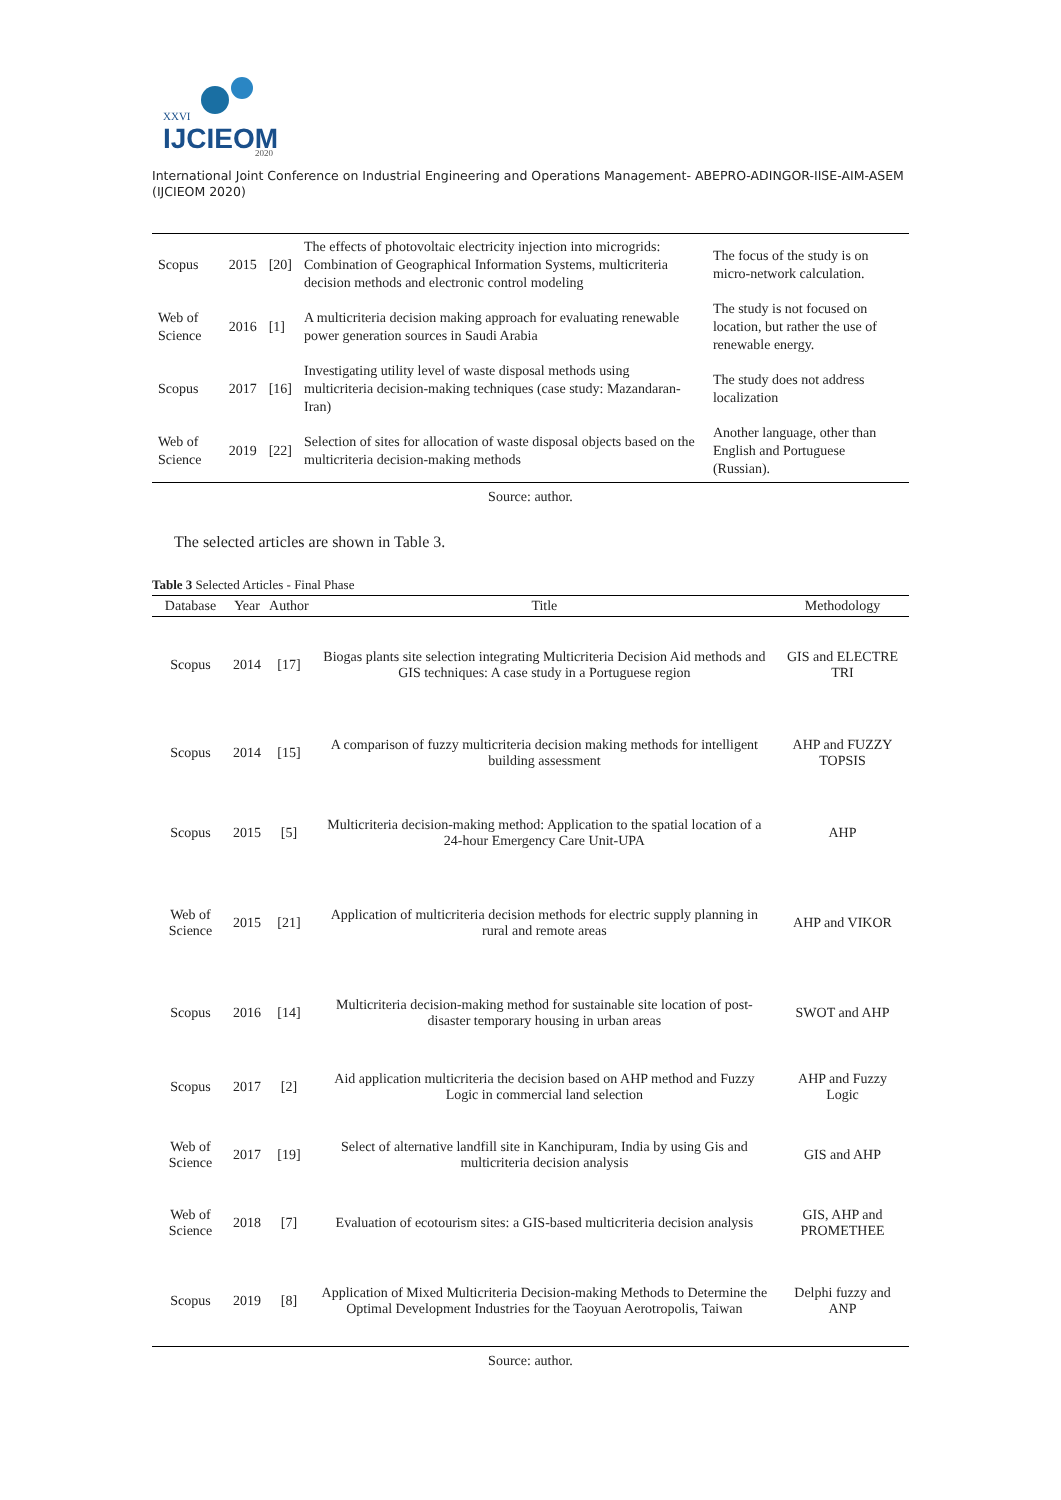XXVI
IJCIEOM
2020
International Joint Conference on Industrial Engineering and Operations Management- ABEPRO-ADINGOR-IISE-AIM-ASEM (IJCIEOM 2020)
| Scopus | 2015 | [20] | The effects of photovoltaic electricity injection into microgrids: Combination of Geographical Information Systems, multicriteria decision methods and electronic control modeling | The focus of the study is on micro-network calculation. |
| Web of Science | 2016 | [1] | A multicriteria decision making approach for evaluating renewable power generation sources in Saudi Arabia | The study is not focused on location, but rather the use of renewable energy. |
| Scopus | 2017 | [16] | Investigating utility level of waste disposal methods using multicriteria decision-making techniques (case study: Mazandaran-Iran) | The study does not address localization |
| Web of Science | 2019 | [22] | Selection of sites for allocation of waste disposal objects based on the multicriteria decision-making methods | Another language, other than English and Portuguese (Russian). |
Source: author.
The selected articles are shown in Table 3.
Table 3 Selected Articles - Final Phase
| Database | Year | Author | Title | Methodology |
| --- | --- | --- | --- | --- |
| Scopus | 2014 | [17] | Biogas plants site selection integrating Multicriteria Decision Aid methods and GIS techniques: A case study in a Portuguese region | GIS and ELECTRE TRI |
| Scopus | 2014 | [15] | A comparison of fuzzy multicriteria decision making methods for intelligent building assessment | AHP and FUZZY TOPSIS |
| Scopus | 2015 | [5] | Multicriteria decision-making method: Application to the spatial location of a 24-hour Emergency Care Unit-UPA | AHP |
| Web of Science | 2015 | [21] | Application of multicriteria decision methods for electric supply planning in rural and remote areas | AHP and VIKOR |
| Scopus | 2016 | [14] | Multicriteria decision-making method for sustainable site location of post-disaster temporary housing in urban areas | SWOT and AHP |
| Scopus | 2017 | [2] | Aid application multicriteria the decision based on AHP method and Fuzzy Logic in commercial land selection | AHP and Fuzzy Logic |
| Web of Science | 2017 | [19] | Select of alternative landfill site in Kanchipuram, India by using Gis and multicriteria decision analysis | GIS and AHP |
| Web of Science | 2018 | [7] | Evaluation of ecotourism sites: a GIS-based multicriteria decision analysis | GIS, AHP and PROMETHEE |
| Scopus | 2019 | [8] | Application of Mixed Multicriteria Decision-making Methods to Determine the Optimal Development Industries for the Taoyuan Aerotropolis, Taiwan | Delphi fuzzy and ANP |
Source: author.